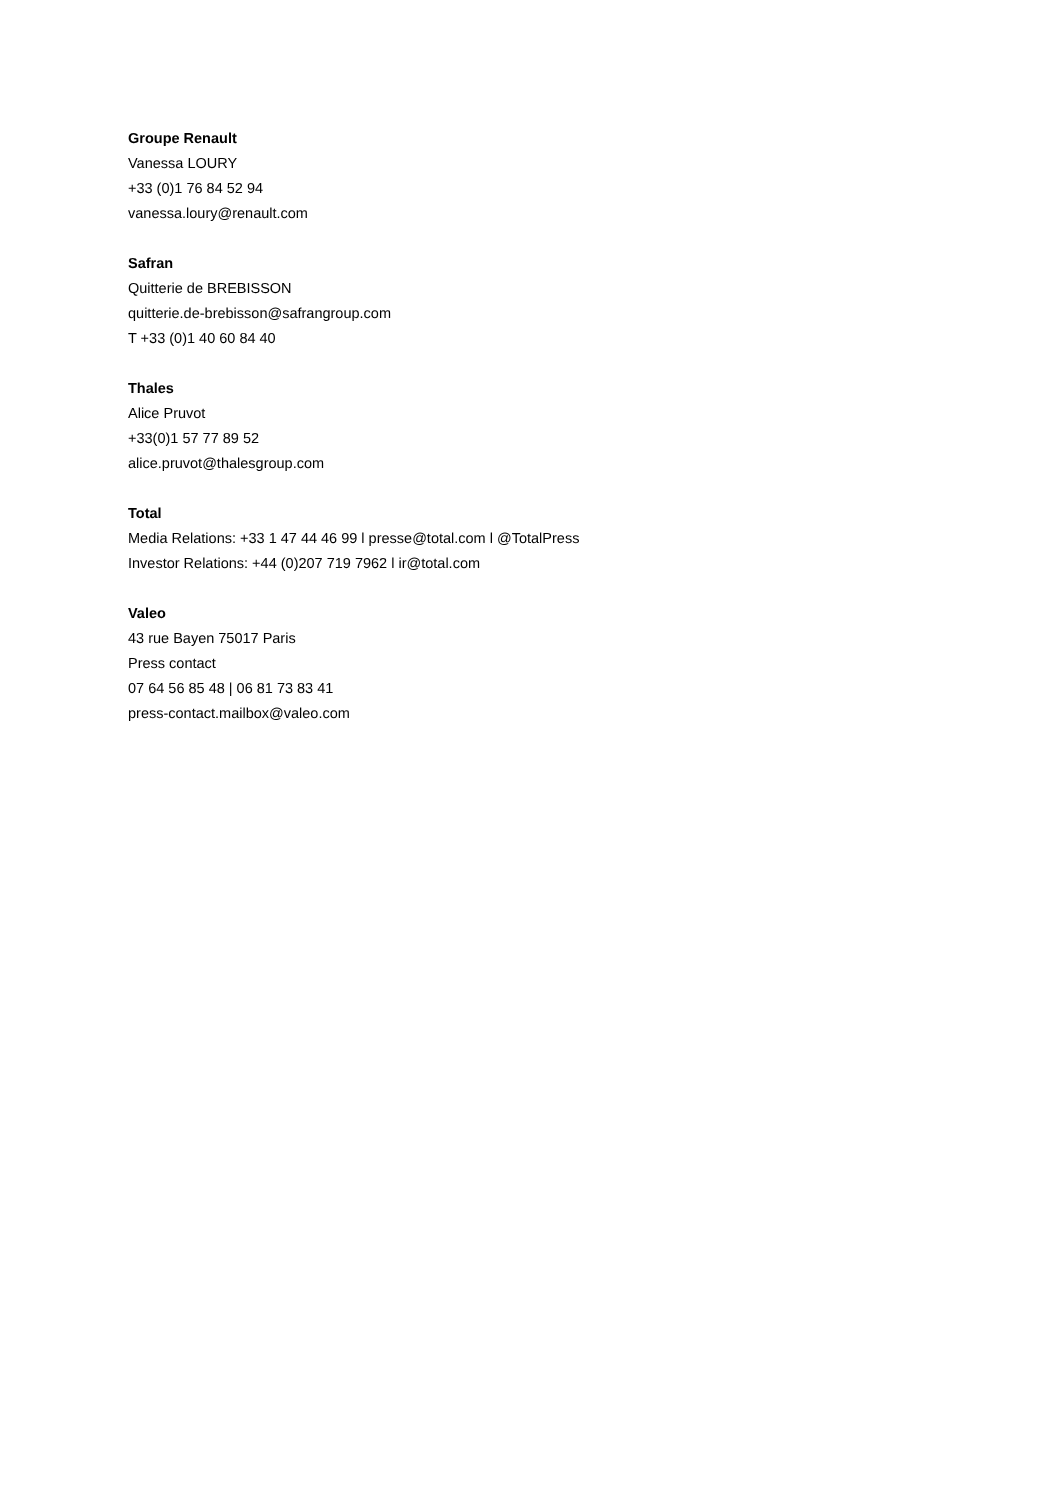Groupe Renault
Vanessa LOURY
+33 (0)1 76 84 52 94
vanessa.loury@renault.com
Safran
Quitterie de BREBISSON
quitterie.de-brebisson@safrangroup.com
T +33 (0)1 40 60 84 40
Thales
Alice Pruvot
+33(0)1 57 77 89 52
alice.pruvot@thalesgroup.com
Total
Media Relations: +33 1 47 44 46 99 l presse@total.com l @TotalPress
Investor Relations: +44 (0)207 719 7962 l ir@total.com
Valeo
43 rue Bayen 75017 Paris
Press contact
07 64 56 85 48 | 06 81 73 83 41
press-contact.mailbox@valeo.com